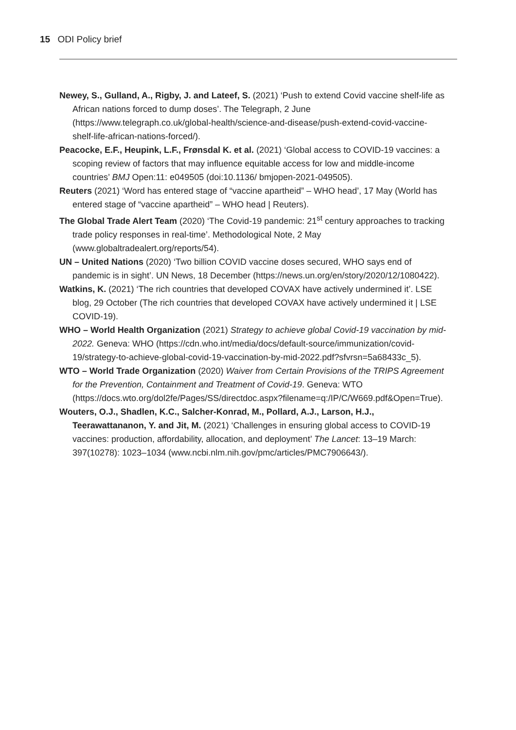15 ODI Policy brief
Newey, S., Gulland, A., Rigby, J. and Lateef, S. (2021) ‘Push to extend Covid vaccine shelf-life as African nations forced to dump doses’. The Telegraph, 2 June (https://www.telegraph.co.uk/global-health/science-and-disease/push-extend-covid-vaccine-shelf-life-african-nations-forced/).
Peacocke, E.F., Heupink, L.F., Frønsdal K. et al. (2021) ‘Global access to COVID-19 vaccines: a scoping review of factors that may influence equitable access for low and middle-income countries’ BMJ Open:11: e049505 (doi:10.1136/ bmjopen-2021-049505).
Reuters (2021) ‘Word has entered stage of “vaccine apartheid” – WHO head’, 17 May (World has entered stage of “vaccine apartheid” – WHO head | Reuters).
The Global Trade Alert Team (2020) ‘The Covid-19 pandemic: 21<sup>st</sup> century approaches to tracking trade policy responses in real-time’. Methodological Note, 2 May (www.globaltradealert.org/reports/54).
UN – United Nations (2020) ‘Two billion COVID vaccine doses secured, WHO says end of pandemic is in sight’. UN News, 18 December (https://news.un.org/en/story/2020/12/1080422).
Watkins, K. (2021) ‘The rich countries that developed COVAX have actively undermined it’. LSE blog, 29 October (The rich countries that developed COVAX have actively undermined it | LSE COVID-19).
WHO – World Health Organization (2021) Strategy to achieve global Covid-19 vaccination by mid-2022. Geneva: WHO (https://cdn.who.int/media/docs/default-source/immunization/covid-19/strategy-to-achieve-global-covid-19-vaccination-by-mid-2022.pdf?sfvrsn=5a68433c_5).
WTO – World Trade Organization (2020) Waiver from Certain Provisions of the TRIPS Agreement for the Prevention, Containment and Treatment of Covid-19. Geneva: WTO (https://docs.wto.org/dol2fe/Pages/SS/directdoc.aspx?filename=q:/IP/C/W669.pdf&Open=True).
Wouters, O.J., Shadlen, K.C., Salcher-Konrad, M., Pollard, A.J., Larson, H.J., Teerawattananon, Y. and Jit, M. (2021) ‘Challenges in ensuring global access to COVID-19 vaccines: production, affordability, allocation, and deployment’ The Lancet: 13–19 March: 397(10278): 1023–1034 (www.ncbi.nlm.nih.gov/pmc/articles/PMC7906643/).